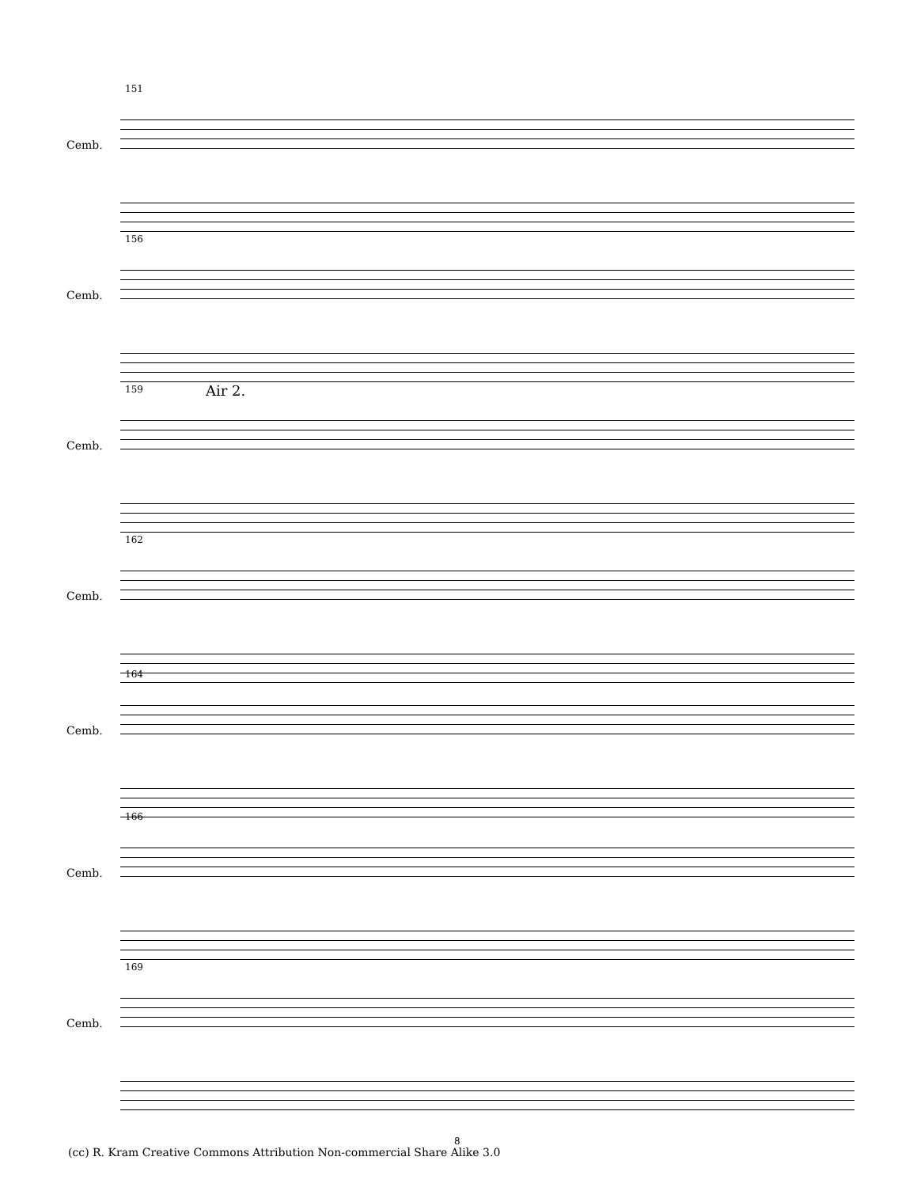151
Cemb.
156
Cemb.
159 Air 2.
Cemb.
162
Cemb.
164
Cemb.
166
Cemb.
169
Cemb.
8
(cc) R. Kram Creative Commons Attribution Non-commercial Share Alike 3.0